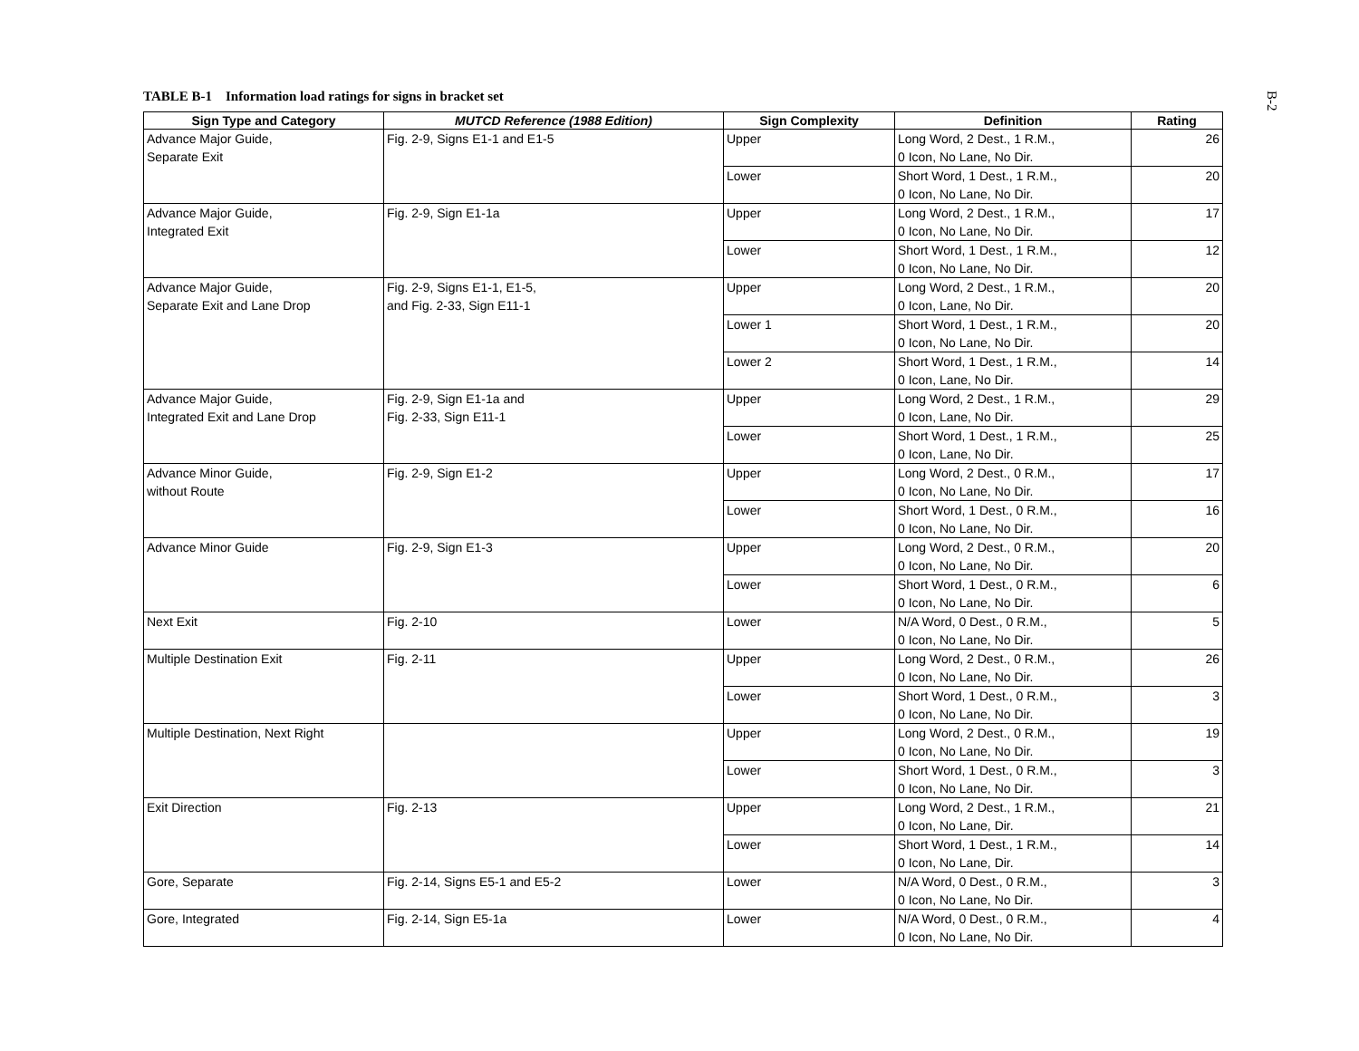B-2
TABLE B-1 Information load ratings for signs in bracket set
| Sign Type and Category | MUTCD Reference (1988 Edition) | Sign Complexity | Definition | Rating |
| --- | --- | --- | --- | --- |
| Advance Major Guide, Separate Exit | Fig. 2-9, Signs E1-1 and E1-5 | Upper | Long Word, 2 Dest., 1 R.M., 0 Icon, No Lane, No Dir. | 26 |
| | | Lower | Short Word, 1 Dest., 1 R.M., 0 Icon, No Lane, No Dir. | 20 |
| Advance Major Guide, Integrated Exit | Fig. 2-9, Sign E1-1a | Upper | Long Word, 2 Dest., 1 R.M., 0 Icon, No Lane, No Dir. | 17 |
| | | Lower | Short Word, 1 Dest., 1 R.M., 0 Icon, No Lane, No Dir. | 12 |
| Advance Major Guide, Separate Exit and Lane Drop | Fig. 2-9, Signs E1-1, E1-5, and Fig. 2-33, Sign E11-1 | Upper | Long Word, 2 Dest., 1 R.M., 0 Icon, Lane, No Dir. | 20 |
| | | Lower 1 | Short Word, 1 Dest., 1 R.M., 0 Icon, No Lane, No Dir. | 20 |
| | | Lower 2 | Short Word, 1 Dest., 1 R.M., 0 Icon, Lane, No Dir. | 14 |
| Advance Major Guide, Integrated Exit and Lane Drop | Fig. 2-9, Sign E1-1a and Fig. 2-33, Sign E11-1 | Upper | Long Word, 2 Dest., 1 R.M., 0 Icon, Lane, No Dir. | 29 |
| | | Lower | Short Word, 1 Dest., 1 R.M., 0 Icon, Lane, No Dir. | 25 |
| Advance Minor Guide, without Route | Fig. 2-9, Sign E1-2 | Upper | Long Word, 2 Dest., 0 R.M., 0 Icon, No Lane, No Dir. | 17 |
| | | Lower | Short Word, 1 Dest., 0 R.M., 0 Icon, No Lane, No Dir. | 16 |
| Advance Minor Guide | Fig. 2-9, Sign E1-3 | Upper | Long Word, 2 Dest., 0 R.M., 0 Icon, No Lane, No Dir. | 20 |
| | | Lower | Short Word, 1 Dest., 0 R.M., 0 Icon, No Lane, No Dir. | 6 |
| Next Exit | Fig. 2-10 | Lower | N/A Word, 0 Dest., 0 R.M., 0 Icon, No Lane, No Dir. | 5 |
| Multiple Destination Exit | Fig. 2-11 | Upper | Long Word, 2 Dest., 0 R.M., 0 Icon, No Lane, No Dir. | 26 |
| | | Lower | Short Word, 1 Dest., 0 R.M., 0 Icon, No Lane, No Dir. | 3 |
| Multiple Destination, Next Right | | Upper | Long Word, 2 Dest., 0 R.M., 0 Icon, No Lane, No Dir. | 19 |
| | | Lower | Short Word, 1 Dest., 0 R.M., 0 Icon, No Lane, No Dir. | 3 |
| Exit Direction | Fig. 2-13 | Upper | Long Word, 2 Dest., 1 R.M., 0 Icon, No Lane, Dir. | 21 |
| | | Lower | Short Word, 1 Dest., 1 R.M., 0 Icon, No Lane, Dir. | 14 |
| Gore, Separate | Fig. 2-14, Signs E5-1 and E5-2 | Lower | N/A Word, 0 Dest., 0 R.M., 0 Icon, No Lane, No Dir. | 3 |
| Gore, Integrated | Fig. 2-14, Sign E5-1a | Lower | N/A Word, 0 Dest., 0 R.M., 0 Icon, No Lane, No Dir. | 4 |